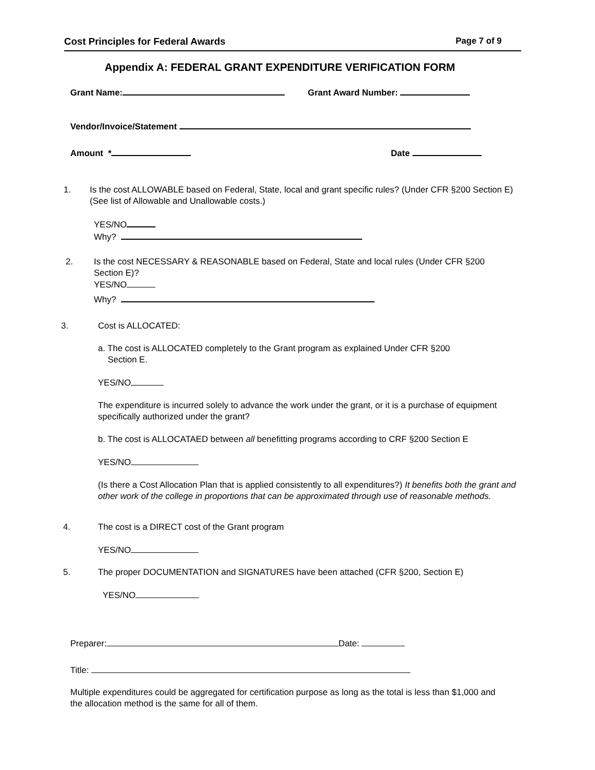Cost Principles for Federal Awards Page 7 of 9
Appendix A: FEDERAL GRANT EXPENDITURE VERIFICATION FORM
Grant Name: Grant Award Number:
Vendor/Invoice/Statement
Amount * Date
1.
Is the cost ALLOWABLE based on Federal, State, local and grant specific rules? (Under CFR §200 Section E) (See list of Allowable and Unallowable costs.)
YES/NO
Why?
2.
Is the cost NECESSARY & REASONABLE based on Federal, State and local rules (Under CFR §200 Section E)?
YES/NO
Why?
3.
Cost is ALLOCATED:
a. The cost is ALLOCATED completely to the Grant program as explained Under CFR §200
Section E.
YES/NO
The expenditure is incurred solely to advance the work under the grant, or it is a purchase of equipment specifically authorized under the grant?
b. The cost is ALLOCATAED between all benefitting programs according to CRF §200 Section E
YES/NO
(Is there a Cost Allocation Plan that is applied consistently to all expenditures?) It benefits both the grant and other work of the college in proportions that can be approximated through use of reasonable methods.
4.
The cost is a DIRECT cost of the Grant program
YES/NO
5.
The proper DOCUMENTATION and SIGNATURES have been attached (CFR §200, Section E)
YES/NO
Preparer: Date:
Title:
Multiple expenditures could be aggregated for certification purpose as long as the total is less than $1,000 and the allocation method is the same for all of them.